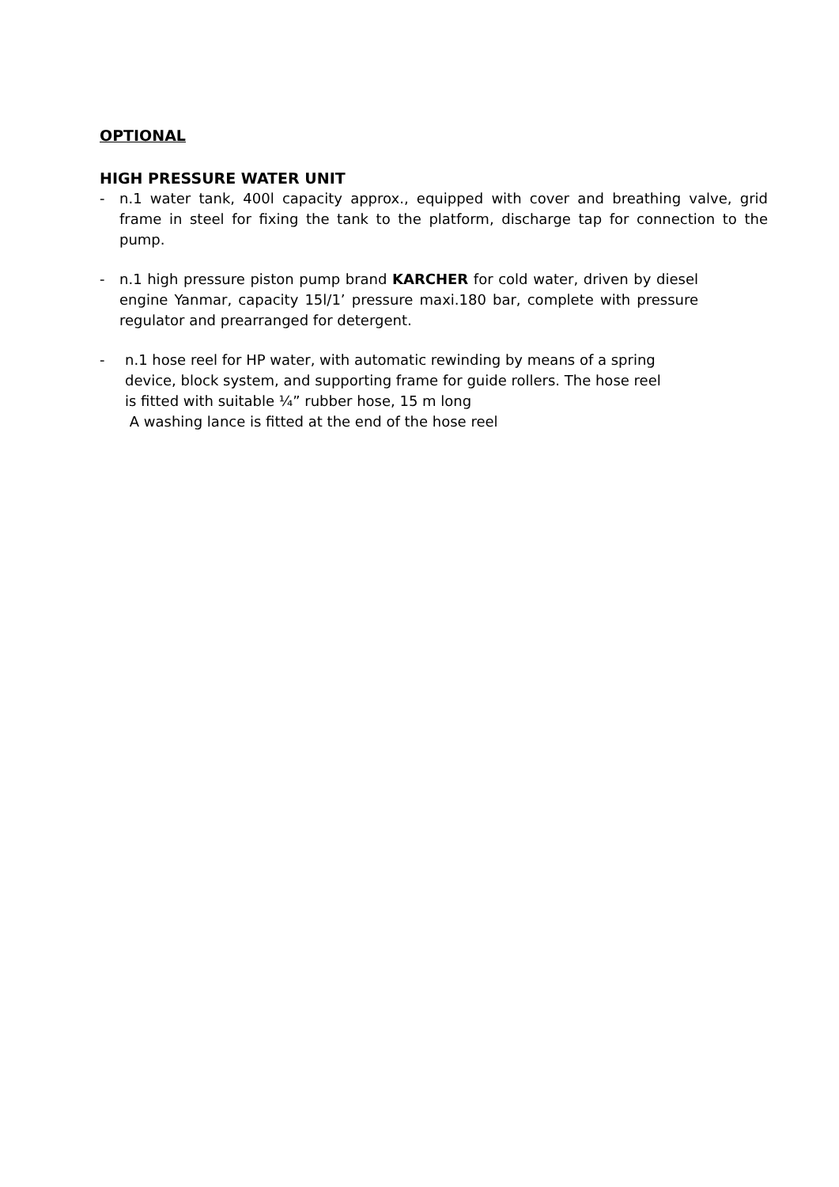OPTIONAL
HIGH PRESSURE WATER UNIT
- n.1 water tank, 400l capacity approx., equipped with cover and breathing valve, grid frame in steel for fixing the tank to the platform, discharge tap for connection to the pump.
- n.1 high pressure piston pump brand KARCHER for cold water, driven by diesel engine Yanmar, capacity 15l/1’ pressure maxi.180 bar, complete with pressure regulator and prearranged for detergent.
- n.1 hose reel for HP water, with automatic rewinding by means of a spring
device, block system, and supporting frame for guide rollers. The hose reel
is fitted with suitable ¼” rubber hose, 15 m long
A washing lance is fitted at the end of the hose reel